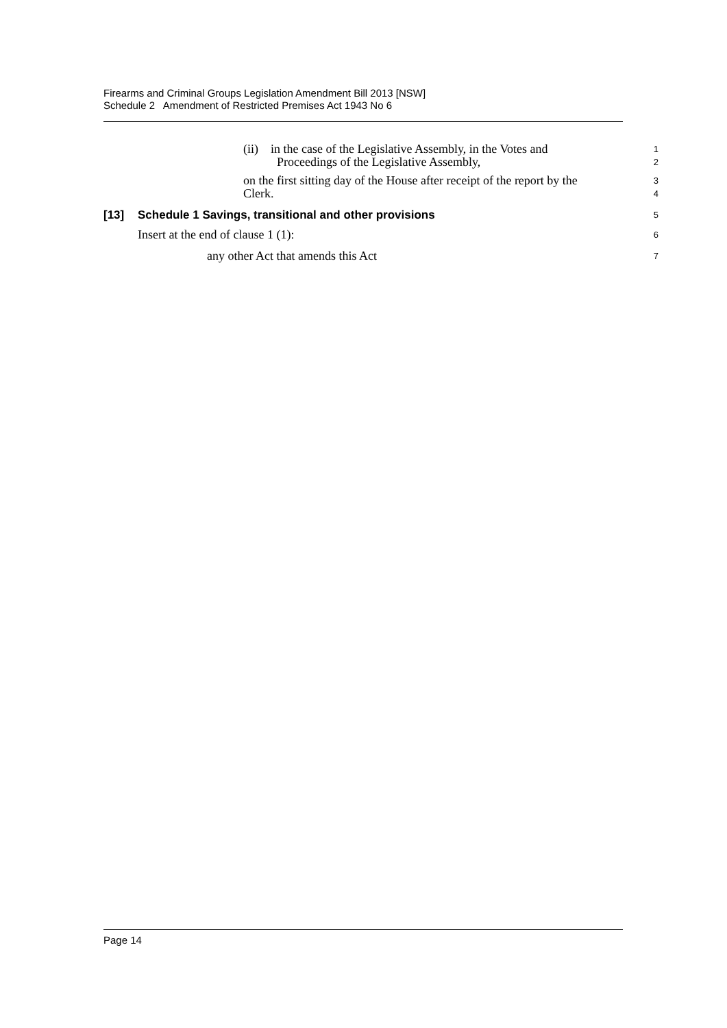Firearms and Criminal Groups Legislation Amendment Bill 2013 [NSW]
Schedule 2 Amendment of Restricted Premises Act 1943 No 6
(ii) in the case of the Legislative Assembly, in the Votes and
1
Proceedings of the Legislative Assembly,
2
on the first sitting day of the House after receipt of the report by the
3
Clerk.
4
[13] Schedule 1 Savings, transitional and other provisions
5
Insert at the end of clause 1 (1):
6
any other Act that amends this Act
7
Page 14